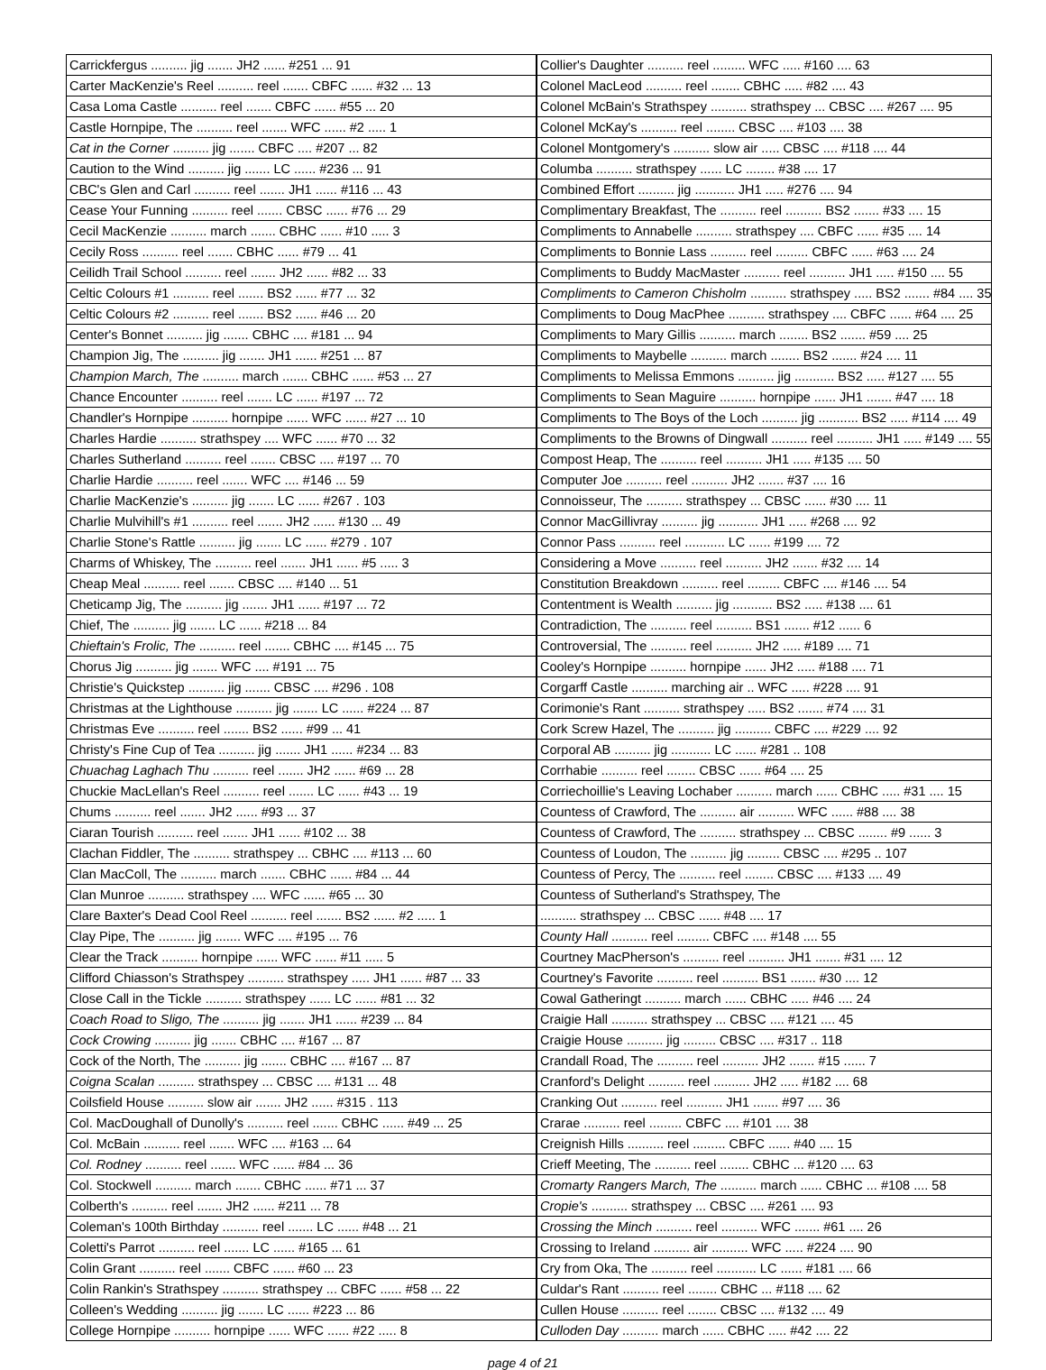| Carrickfergus .......... jig ....... JH2 ...... #251 ... 91 |
| Carter MacKenzie's Reel .......... reel ....... CBFC ...... #32 ... 13 |
| Casa Loma Castle .......... reel ....... CBFC ...... #55 ... 20 |
| Castle Hornpipe, The .......... reel ....... WFC ...... #2 ..... 1 |
| Cat in the Corner .......... jig ....... CBFC .... #207 ... 82 |
| Caution to the Wind .......... jig ....... LC ...... #236 ... 91 |
| CBC's Glen and Carl .......... reel ....... JH1 ...... #116 ... 43 |
| Cease Your Funning .......... reel ....... CBSC ...... #76 ... 29 |
| Cecil MacKenzie .......... march ....... CBHC ...... #10 ..... 3 |
| Cecily Ross .......... reel ....... CBHC ...... #79 ... 41 |
| Ceilidh Trail School .......... reel ....... JH2 ...... #82 ... 33 |
| Celtic Colours #1 .......... reel ....... BS2 ...... #77 ... 32 |
| Celtic Colours #2 .......... reel ....... BS2 ...... #46 ... 20 |
| Center's Bonnet .......... jig ....... CBHC .... #181 ... 94 |
| Champion Jig, The .......... jig ....... JH1 ...... #251 ... 87 |
| Champion March, The .......... march ....... CBHC ...... #53 ... 27 |
| Chance Encounter .......... reel ....... LC ...... #197 ... 72 |
| Chandler's Hornpipe .......... hornpipe ...... WFC ...... #27 ... 10 |
| Charles Hardie .......... strathspey .... WFC ...... #70 ... 32 |
| Charles Sutherland .......... reel ....... CBSC .... #197 ... 70 |
| Charlie Hardie .......... reel ....... WFC .... #146 ... 59 |
| Charlie MacKenzie's .......... jig ....... LC ...... #267 . 103 |
| Charlie Mulvihill's #1 .......... reel ....... JH2 ...... #130 ... 49 |
| Charlie Stone's Rattle .......... jig ....... LC ...... #279 . 107 |
| Charms of Whiskey, The .......... reel ....... JH1 ...... #5 ..... 3 |
| Cheap Meal .......... reel ....... CBSC .... #140 ... 51 |
| Cheticamp Jig, The .......... jig ....... JH1 ...... #197 ... 72 |
| Chief, The .......... jig ....... LC ...... #218 ... 84 |
| Chieftain's Frolic, The .......... reel ....... CBHC .... #145 ... 75 |
| Chorus Jig .......... jig ....... WFC .... #191 ... 75 |
| Christie's Quickstep .......... jig ....... CBSC .... #296 . 108 |
| Christmas at the Lighthouse .......... jig ....... LC ...... #224 ... 87 |
| Christmas Eve .......... reel ....... BS2 ...... #99 ... 41 |
| Christy's Fine Cup of Tea .......... jig ....... JH1 ...... #234 ... 83 |
| Chuachag Laghach Thu .......... reel ....... JH2 ...... #69 ... 28 |
| Chuckie MacLellan's Reel .......... reel ....... LC ...... #43 ... 19 |
| Chums .......... reel ....... JH2 ...... #93 ... 37 |
| Ciaran Tourish .......... reel ....... JH1 ...... #102 ... 38 |
| Clachan Fiddler, The .......... strathspey ... CBHC .... #113 ... 60 |
| Clan MacColl, The .......... march ....... CBHC ...... #84 ... 44 |
| Clan Munroe .......... strathspey .... WFC ...... #65 ... 30 |
| Clare Baxter's Dead Cool Reel .......... reel ....... BS2 ...... #2 ..... 1 |
| Clay Pipe, The .......... jig ....... WFC .... #195 ... 76 |
| Clear the Track .......... hornpipe ...... WFC ...... #11 ..... 5 |
| Clifford Chiasson's Strathspey .......... strathspey ..... JH1 ...... #87 ... 33 |
| Close Call in the Tickle .......... strathspey ...... LC ...... #81 ... 32 |
| Coach Road to Sligo, The .......... jig ....... JH1 ...... #239 ... 84 |
| Cock Crowing .......... jig ....... CBHC .... #167 ... 87 |
| Cock of the North, The .......... jig ....... CBHC .... #167 ... 87 |
| Coigna Scalan .......... strathspey ... CBSC .... #131 ... 48 |
| Coilsfield House .......... slow air ....... JH2 ...... #315 . 113 |
| Col. MacDoughall of Dunolly's .......... reel ....... CBHC ...... #49 ... 25 |
| Col. McBain .......... reel ....... WFC .... #163 ... 64 |
| Col. Rodney .......... reel ....... WFC ...... #84 ... 36 |
| Col. Stockwell .......... march ....... CBHC ...... #71 ... 37 |
| Colberth's .......... reel ....... JH2 ...... #211 ... 78 |
| Coleman's 100th Birthday .......... reel ....... LC ...... #48 ... 21 |
| Coletti's Parrot .......... reel ....... LC ...... #165 ... 61 |
| Colin Grant .......... reel ....... CBFC ...... #60 ... 23 |
| Colin Rankin's Strathspey .......... strathspey ... CBFC ...... #58 ... 22 |
| Colleen's Wedding .......... jig ....... LC ...... #223 ... 86 |
| College Hornpipe .......... hornpipe ...... WFC ...... #22 ..... 8 |
| Collier's Daughter .......... reel ......... WFC ..... #160 .... 63 |
| Colonel MacLeod .......... reel ........ CBHC ..... #82 .... 43 |
| Colonel McBain's Strathspey .......... strathspey ... CBSC .... #267 .... 95 |
| Colonel McKay's .......... reel ........ CBSC .... #103 .... 38 |
| Colonel Montgomery's .......... slow air ..... CBSC .... #118 .... 44 |
| Columba .......... strathspey ...... LC ........ #38 .... 17 |
| Combined Effort .......... jig ........... JH1 ..... #276 .... 94 |
| Complimentary Breakfast, The .......... reel .......... BS2 ....... #33 .... 15 |
| Compliments to Annabelle .......... strathspey .... CBFC ...... #35 .... 14 |
| Compliments to Bonnie Lass .......... reel ......... CBFC ...... #63 .... 24 |
| Compliments to Buddy MacMaster .......... reel .......... JH1 ..... #150 .... 55 |
| Compliments to Cameron Chisholm .......... strathspey ..... BS2 ....... #84 .... 35 |
| Compliments to Doug MacPhee .......... strathspey .... CBFC ...... #64 .... 25 |
| Compliments to Mary Gillis .......... march ........ BS2 ....... #59 .... 25 |
| Compliments to Maybelle .......... march ........ BS2 ....... #24 .... 11 |
| Compliments to Melissa Emmons .......... jig ........... BS2 ..... #127 .... 55 |
| Compliments to Sean Maguire .......... hornpipe ...... JH1 ....... #47 .... 18 |
| Compliments to The Boys of the Loch .......... jig ........... BS2 ..... #114 .... 49 |
| Compliments to the Browns of Dingwall .......... reel .......... JH1 ..... #149 .... 55 |
| Compost Heap, The .......... reel .......... JH1 ..... #135 .... 50 |
| Computer Joe .......... reel .......... JH2 ....... #37 .... 16 |
| Connoisseur, The .......... strathspey ... CBSC ...... #30 .... 11 |
| Connor MacGillivray .......... jig ........... JH1 ..... #268 .... 92 |
| Connor Pass .......... reel ........... LC ...... #199 .... 72 |
| Considering a Move .......... reel .......... JH2 ....... #32 .... 14 |
| Constitution Breakdown .......... reel ......... CBFC .... #146 .... 54 |
| Contentment is Wealth .......... jig ........... BS2 ..... #138 .... 61 |
| Contradiction, The .......... reel .......... BS1 ....... #12 ...... 6 |
| Controversial, The .......... reel .......... JH2 ..... #189 .... 71 |
| Cooley's Hornpipe .......... hornpipe ...... JH2 ..... #188 .... 71 |
| Corgarff Castle .......... marching air .. WFC ..... #228 .... 91 |
| Corimonie's Rant .......... strathspey ..... BS2 ....... #74 .... 31 |
| Cork Screw Hazel, The .......... jig .......... CBFC .... #229 .... 92 |
| Corporal AB .......... jig ........... LC ...... #281 .. 108 |
| Corrhabie .......... reel ........ CBSC ...... #64 .... 25 |
| Corriechoillie's Leaving Lochaber .......... march ...... CBHC ..... #31 .... 15 |
| Countess of Crawford, The .......... air .......... WFC ...... #88 .... 38 |
| Countess of Crawford, The .......... strathspey ... CBSC ........ #9 ...... 3 |
| Countess of Loudon, The .......... jig ......... CBSC .... #295 .. 107 |
| Countess of Percy, The .......... reel ........ CBSC .... #133 .... 49 |
| Countess of Sutherland's Strathspey, The |
| .......... strathspey ... CBSC ...... #48 .... 17 |
| County Hall .......... reel ......... CBFC .... #148 .... 55 |
| Courtney MacPherson's .......... reel .......... JH1 ....... #31 .... 12 |
| Courtney's Favorite .......... reel .......... BS1 ....... #30 .... 12 |
| Cowal Gatheringt .......... march ...... CBHC ..... #46 .... 24 |
| Craigie Hall .......... strathspey ... CBSC .... #121 .... 45 |
| Craigie House .......... jig ......... CBSC .... #317 .. 118 |
| Crandall Road, The .......... reel .......... JH2 ....... #15 ...... 7 |
| Cranford's Delight .......... reel .......... JH2 ..... #182 .... 68 |
| Cranking Out .......... reel .......... JH1 ....... #97 .... 36 |
| Crarae .......... reel ......... CBFC .... #101 .... 38 |
| Creignish Hills .......... reel ......... CBFC ...... #40 .... 15 |
| Crieff Meeting, The .......... reel ........ CBHC ... #120 .... 63 |
| Cromarty Rangers March, The .......... march ...... CBHC ... #108 .... 58 |
| Cropie's .......... strathspey ... CBSC .... #261 .... 93 |
| Crossing the Minch .......... reel .......... WFC ....... #61 .... 26 |
| Crossing to Ireland .......... air .......... WFC ..... #224 .... 90 |
| Cry from Oka, The .......... reel ........... LC ...... #181 .... 66 |
| Culdar's Rant .......... reel ........ CBHC ... #118 .... 62 |
| Cullen House .......... reel ........ CBSC .... #132 .... 49 |
| Culloden Day .......... march ...... CBHC ..... #42 .... 22 |
page 4 of 21